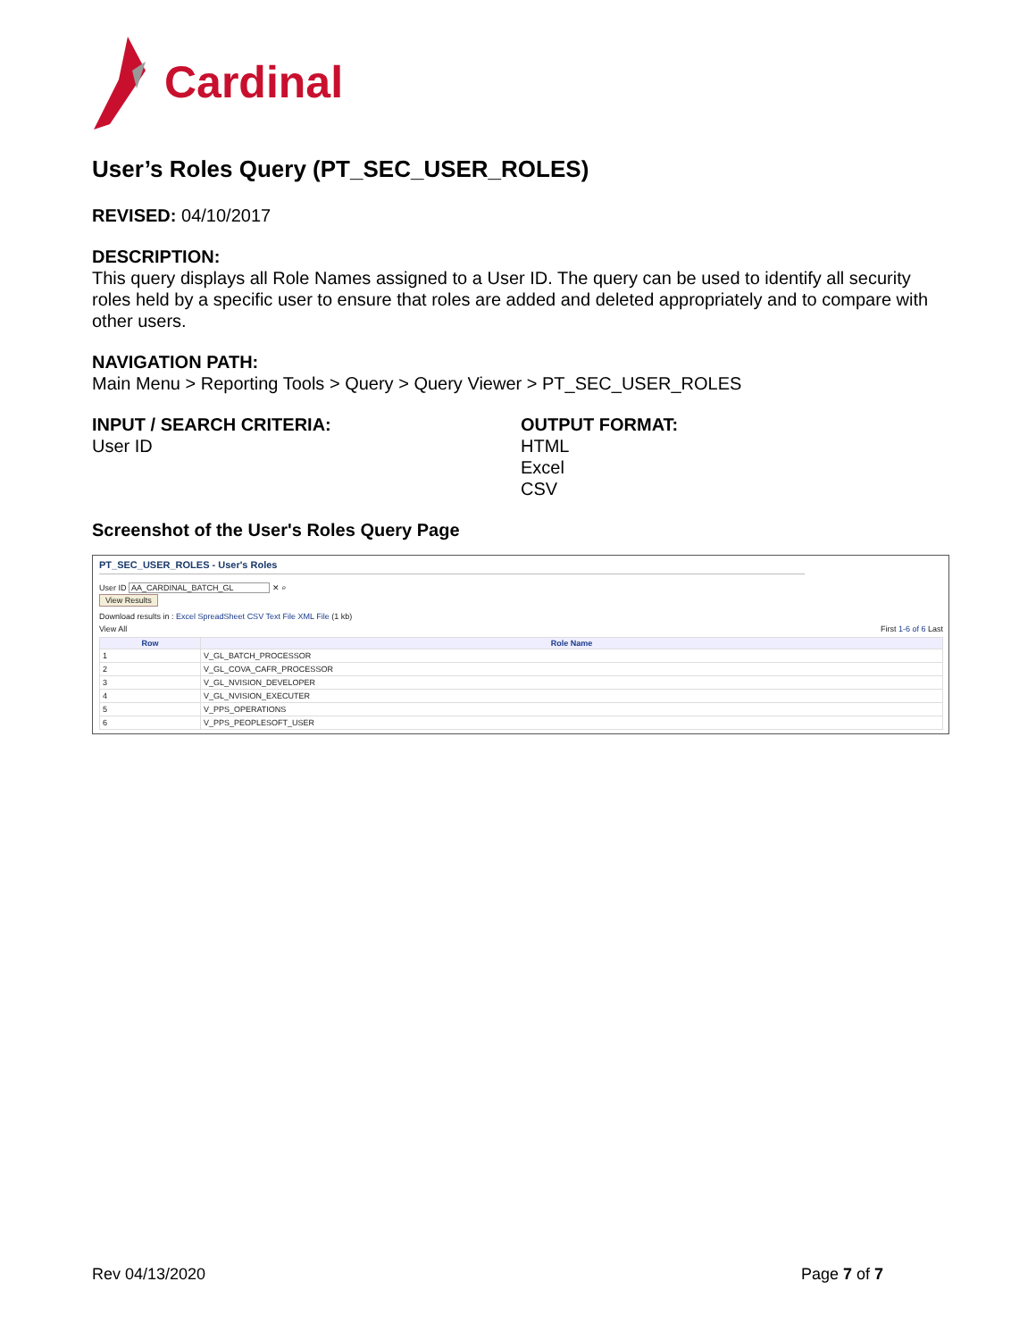Cardinal
User’s Roles Query (PT_SEC_USER_ROLES)
REVISED: 04/10/2017
DESCRIPTION:
This query displays all Role Names assigned to a User ID. The query can be used to identify all security roles held by a specific user to ensure that roles are added and deleted appropriately and to compare with other users.
NAVIGATION PATH:
Main Menu > Reporting Tools > Query > Query Viewer > PT_SEC_USER_ROLES
INPUT / SEARCH CRITERIA:
User ID
OUTPUT FORMAT:
HTML
Excel
CSV
Screenshot of the User's Roles Query Page
PT_SEC_USER_ROLES - User's Roles
User ID AA_CARDINAL_BATCH_GL ✕ ⌕
View Results
Download results in : Excel SpreadSheet CSV Text File XML File (1 kb)
View All First 1-6 of 6 Last
| Row | Role Name |
| --- | --- |
| 1 | V_GL_BATCH_PROCESSOR |
| 2 | V_GL_COVA_CAFR_PROCESSOR |
| 3 | V_GL_NVISION_DEVELOPER |
| 4 | V_GL_NVISION_EXECUTER |
| 5 | V_PPS_OPERATIONS |
| 6 | V_PPS_PEOPLESOFT_USER |
Rev 04/13/2020 Page 7 of 7